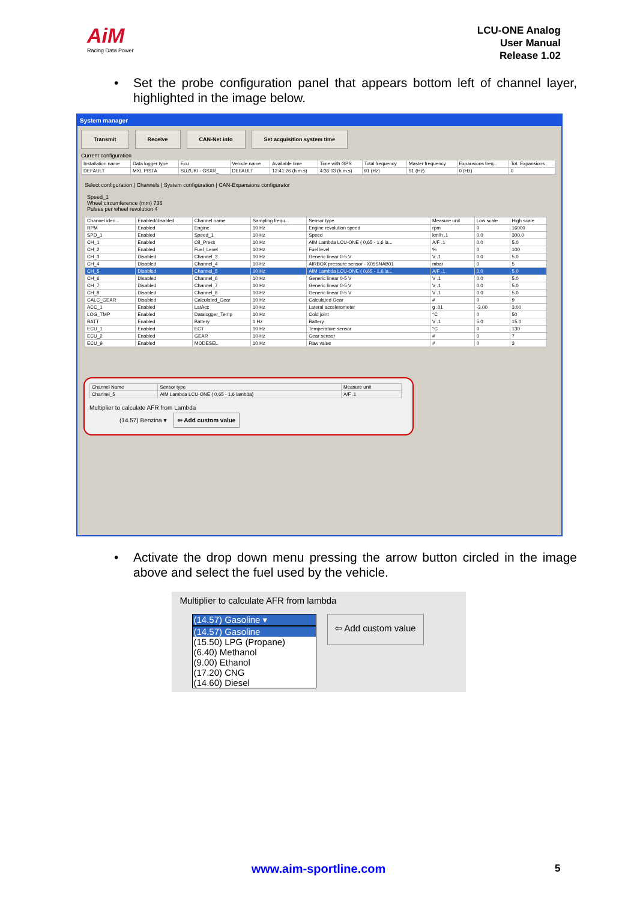AiM
Racing Data Power
LCU-ONE Analog
User Manual
Release 1.02
• Set the probe configuration panel that appears bottom left of channel layer, highlighted in the image below.
System manager
Transmit Receive CAN-Net info Set acquisition system time
Current configuration
| Installation name | Data logger type | Ecu | Vehicle name | Available time | Time with GPS | Total frequency | Master frequency | Expansions freq... | Tot. Expansions |
| --- | --- | --- | --- | --- | --- | --- | --- | --- | --- |
| DEFAULT | MXL PISTA | SUZUKI - GSXR_ | DEFAULT | 12:41:26 (h.m.s) | 4:36:03 (h.m.s) | 91 (Hz) | 91 (Hz) | 0 (Hz) | 0 |
Select configuration | Channels | System configuration | CAN-Expansions configurator
Speed_1
Wheel circumference (mm) 736
Pulses per wheel revolution 4
| Channel iden... | Enabled/disabled | Channel name | Sampling frequ... | Sensor type | Measure unit | Low scale | High scale |
| --- | --- | --- | --- | --- | --- | --- | --- |
| RPM | Enabled | Engine | 10 Hz | Engine revolution speed | rpm | 0 | 16000 |
| SPD_1 | Enabled | Speed_1 | 10 Hz | Speed | km/h .1 | 0.0 | 300.0 |
| CH_1 | Enabled | Oil_Press | 10 Hz | AIM Lambda LCU-ONE ( 0,65 - 1,6 la... | A/F .1 | 0.0 | 5.0 |
| CH_2 | Enabled | Fuel_Level | 10 Hz | Fuel level | % | 0 | 100 |
| CH_3 | Disabled | Channel_3 | 10 Hz | Generic linear 0-5 V | V .1 | 0.0 | 5.0 |
| CH_4 | Disabled | Channel_4 | 10 Hz | AIRBOX pressure sensor - X05SNAB01 | mbar | 0 | 5 |
| CH_5 | Disabled | Channel_5 | 10 Hz | AIM Lambda LCU-ONE ( 0,65 - 1,6 la... | A/F .1 | 0.0 | 5.0 |
| CH_6 | Disabled | Channel_6 | 10 Hz | Generic linear 0-5 V | V .1 | 0.0 | 5.0 |
| CH_7 | Disabled | Channel_7 | 10 Hz | Generic linear 0-5 V | V .1 | 0.0 | 5.0 |
| CH_8 | Disabled | Channel_8 | 10 Hz | Generic linear 0-5 V | V .1 | 0.0 | 5.0 |
| CALC_GEAR | Disabled | Calculated_Gear | 10 Hz | Calculated Gear | # | 0 | 9 |
| ACC_1 | Enabled | LatAcc | 10 Hz | Lateral accelerometer | g .01 | -3.00 | 3.00 |
| LOG_TMP | Enabled | Datalogger_Temp | 10 Hz | Cold joint | °C | 0 | 50 |
| BATT | Enabled | Battery | 1 Hz | Battery | V .1 | 5.0 | 15.0 |
| ECU_1 | Enabled | ECT | 10 Hz | Temperature sensor | °C | 0 | 130 |
| ECU_2 | Enabled | GEAR | 10 Hz | Gear sensor | # | 0 | 7 |
| ECU_9 | Enabled | MODESEL | 10 Hz | Raw value | # | 0 | 3 |
| Channel Name | Sensor type | Measure unit |
| --- | --- | --- |
| Channel_5 | AIM Lambda LCU-ONE ( 0,65 - 1,6 lambda) | A/F .1 |
Multiplier to calculate AFR from Lambda
(14.57) Benzina ▾ ⇦ Add custom value
• Activate the drop down menu pressing the arrow button circled in the image above and select the fuel used by the vehicle.
Multiplier to calculate AFR from lambda
(14.57) Gasoline ▾
(14.57) Gasoline
(15.50) LPG (Propane)
(6.40) Methanol
(9.00) Ethanol
(17.20) CNG
(14.60) Diesel
⇦ Add custom value
www.aim-sportline.com 5